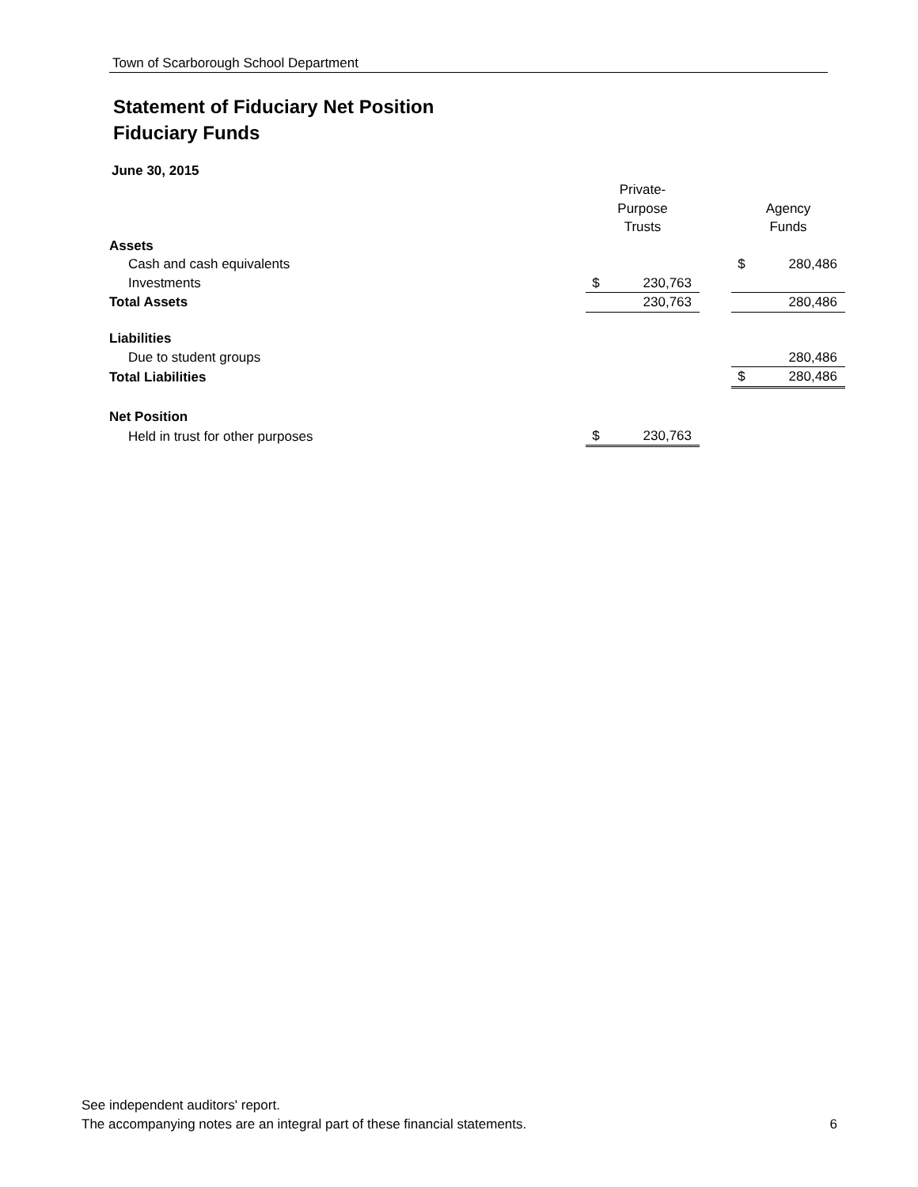Town of Scarborough School Department
Statement of Fiduciary Net Position
Fiduciary Funds
June 30, 2015
| | Private- | | | | |
| | Purpose | | | Agency | |
| | Trusts | | | Funds | |
| Assets | | | | | |
| Cash and cash equivalents | | | | $ | 280,486 |
| Investments | $ | 230,763 | | | |
| Total Assets | | 230,763 | | | 280,486 |
| Liabilities | | | | | |
| Due to student groups | | | | | 280,486 |
| Total Liabilities | | | | $ | 280,486 |
| Net Position | | | | | |
| Held in trust for other purposes | $ | 230,763 | | | |
See independent auditors' report.
The accompanying notes are an integral part of these financial statements. 6